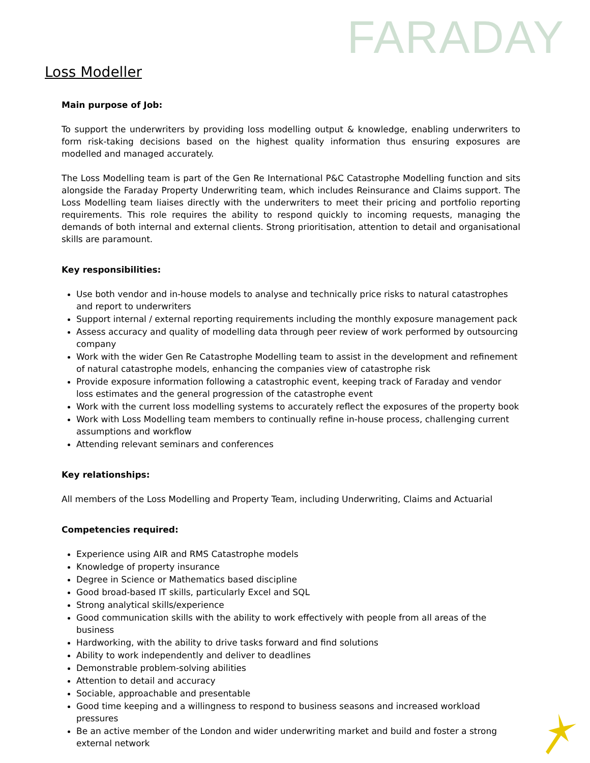FARADAY
Loss Modeller
Main purpose of Job:
To support the underwriters by providing loss modelling output & knowledge, enabling underwriters to form risk-taking decisions based on the highest quality information thus ensuring exposures are modelled and managed accurately.
The Loss Modelling team is part of the Gen Re International P&C Catastrophe Modelling function and sits alongside the Faraday Property Underwriting team, which includes Reinsurance and Claims support. The Loss Modelling team liaises directly with the underwriters to meet their pricing and portfolio reporting requirements. This role requires the ability to respond quickly to incoming requests, managing the demands of both internal and external clients. Strong prioritisation, attention to detail and organisational skills are paramount.
Key responsibilities:
Use both vendor and in-house models to analyse and technically price risks to natural catastrophes and report to underwriters
Support internal / external reporting requirements including the monthly exposure management pack
Assess accuracy and quality of modelling data through peer review of work performed by outsourcing company
Work with the wider Gen Re Catastrophe Modelling team to assist in the development and refinement of natural catastrophe models, enhancing the companies view of catastrophe risk
Provide exposure information following a catastrophic event, keeping track of Faraday and vendor loss estimates and the general progression of the catastrophe event
Work with the current loss modelling systems to accurately reflect the exposures of the property book
Work with Loss Modelling team members to continually refine in-house process, challenging current assumptions and workflow
Attending relevant seminars and conferences
Key relationships:
All members of the Loss Modelling and Property Team, including Underwriting, Claims and Actuarial
Competencies required:
Experience using AIR and RMS Catastrophe models
Knowledge of property insurance
Degree in Science or Mathematics based discipline
Good broad-based IT skills, particularly Excel and SQL
Strong analytical skills/experience
Good communication skills with the ability to work effectively with people from all areas of the business
Hardworking, with the ability to drive tasks forward and find solutions
Ability to work independently and deliver to deadlines
Demonstrable problem-solving abilities
Attention to detail and accuracy
Sociable, approachable and presentable
Good time keeping and a willingness to respond to business seasons and increased workload pressures
Be an active member of the London and wider underwriting market and build and foster a strong external network